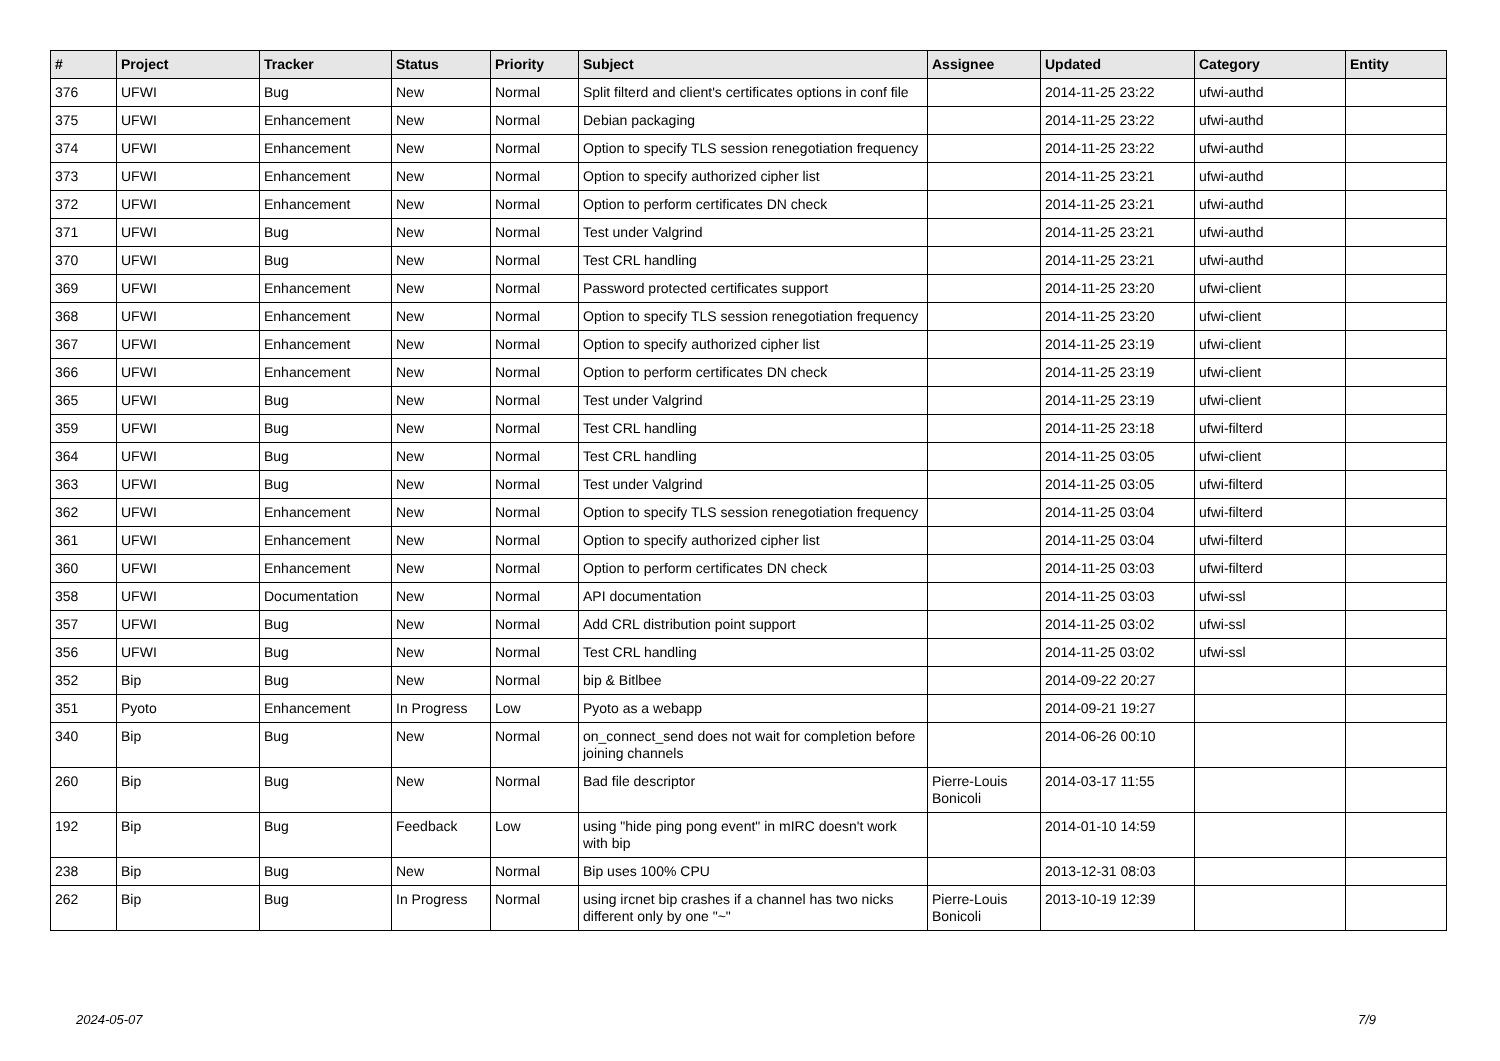| # | Project | Tracker | Status | Priority | Subject | Assignee | Updated | Category | Entity |
| --- | --- | --- | --- | --- | --- | --- | --- | --- | --- |
| 376 | UFWI | Bug | New | Normal | Split filterd and client's certificates options in conf file | | 2014-11-25 23:22 | ufwi-authd | |
| 375 | UFWI | Enhancement | New | Normal | Debian packaging | | 2014-11-25 23:22 | ufwi-authd | |
| 374 | UFWI | Enhancement | New | Normal | Option to specify TLS session renegotiation frequency | | 2014-11-25 23:22 | ufwi-authd | |
| 373 | UFWI | Enhancement | New | Normal | Option to specify authorized cipher list | | 2014-11-25 23:21 | ufwi-authd | |
| 372 | UFWI | Enhancement | New | Normal | Option to perform certificates DN check | | 2014-11-25 23:21 | ufwi-authd | |
| 371 | UFWI | Bug | New | Normal | Test under Valgrind | | 2014-11-25 23:21 | ufwi-authd | |
| 370 | UFWI | Bug | New | Normal | Test CRL handling | | 2014-11-25 23:21 | ufwi-authd | |
| 369 | UFWI | Enhancement | New | Normal | Password protected certificates support | | 2014-11-25 23:20 | ufwi-client | |
| 368 | UFWI | Enhancement | New | Normal | Option to specify TLS session renegotiation frequency | | 2014-11-25 23:20 | ufwi-client | |
| 367 | UFWI | Enhancement | New | Normal | Option to specify authorized cipher list | | 2014-11-25 23:19 | ufwi-client | |
| 366 | UFWI | Enhancement | New | Normal | Option to perform certificates DN check | | 2014-11-25 23:19 | ufwi-client | |
| 365 | UFWI | Bug | New | Normal | Test under Valgrind | | 2014-11-25 23:19 | ufwi-client | |
| 359 | UFWI | Bug | New | Normal | Test CRL handling | | 2014-11-25 23:18 | ufwi-filterd | |
| 364 | UFWI | Bug | New | Normal | Test CRL handling | | 2014-11-25 03:05 | ufwi-client | |
| 363 | UFWI | Bug | New | Normal | Test under Valgrind | | 2014-11-25 03:05 | ufwi-filterd | |
| 362 | UFWI | Enhancement | New | Normal | Option to specify TLS session renegotiation frequency | | 2014-11-25 03:04 | ufwi-filterd | |
| 361 | UFWI | Enhancement | New | Normal | Option to specify authorized cipher list | | 2014-11-25 03:04 | ufwi-filterd | |
| 360 | UFWI | Enhancement | New | Normal | Option to perform certificates DN check | | 2014-11-25 03:03 | ufwi-filterd | |
| 358 | UFWI | Documentation | New | Normal | API documentation | | 2014-11-25 03:03 | ufwi-ssl | |
| 357 | UFWI | Bug | New | Normal | Add CRL distribution point support | | 2014-11-25 03:02 | ufwi-ssl | |
| 356 | UFWI | Bug | New | Normal | Test CRL handling | | 2014-11-25 03:02 | ufwi-ssl | |
| 352 | Bip | Bug | New | Normal | bip & Bitlbee | | 2014-09-22 20:27 | | |
| 351 | Pyoto | Enhancement | In Progress | Low | Pyoto as a webapp | | 2014-09-21 19:27 | | |
| 340 | Bip | Bug | New | Normal | on_connect_send does not wait for completion before joining channels | | 2014-06-26 00:10 | | |
| 260 | Bip | Bug | New | Normal | Bad file descriptor | Pierre-Louis Bonicoli | 2014-03-17 11:55 | | |
| 192 | Bip | Bug | Feedback | Low | using "hide ping pong event" in mIRC doesn't work with bip | | 2014-01-10 14:59 | | |
| 238 | Bip | Bug | New | Normal | Bip uses 100% CPU | | 2013-12-31 08:03 | | |
| 262 | Bip | Bug | In Progress | Normal | using ircnet bip crashes if a channel has two nicks different only by one "~" | Pierre-Louis Bonicoli | 2013-10-19 12:39 | | |
2024-05-07 7/9